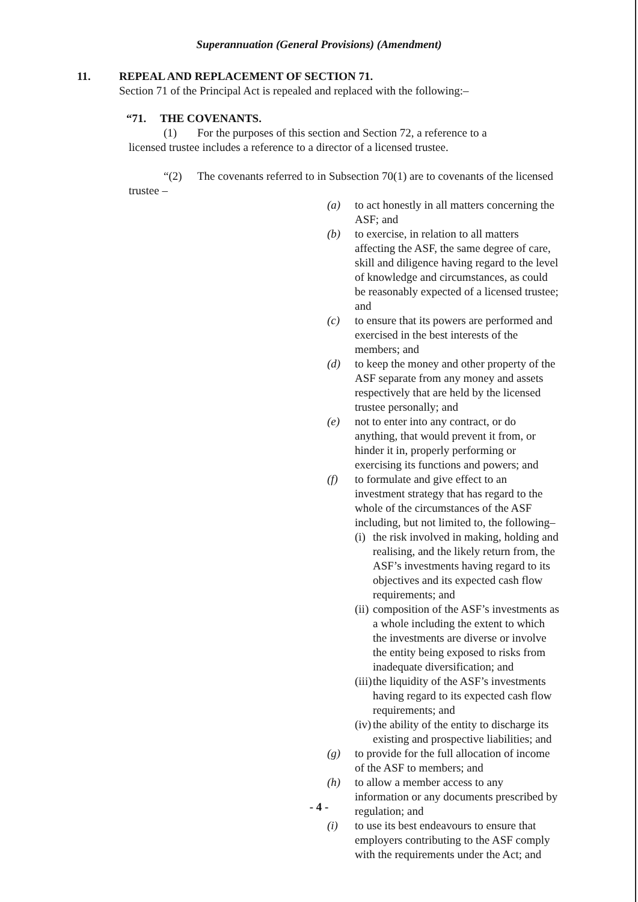Superannuation (General Provisions) (Amendment)
11. REPEAL AND REPLACEMENT OF SECTION 71.
Section 71 of the Principal Act is repealed and replaced with the following:–
“71. THE COVENANTS.
(1) For the purposes of this section and Section 72, a reference to a
licensed trustee includes a reference to a director of a licensed trustee.
“(2) The covenants referred to in Subsection 70(1) are to covenants of the licensed trustee –
(a) to act honestly in all matters concerning the ASF; and
(b) to exercise, in relation to all matters affecting the ASF, the same degree of care, skill and diligence having regard to the level of knowledge and circumstances, as could be reasonably expected of a licensed trustee; and
(c) to ensure that its powers are performed and exercised in the best interests of the members; and
(d) to keep the money and other property of the ASF separate from any money and assets respectively that are held by the licensed trustee personally; and
(e) not to enter into any contract, or do anything, that would prevent it from, or hinder it in, properly performing or exercising its functions and powers; and
(f) to formulate and give effect to an investment strategy that has regard to the whole of the circumstances of the ASF including, but not limited to, the following–
(i) the risk involved in making, holding and realising, and the likely return from, the ASF’s investments having regard to its objectives and its expected cash flow requirements; and
(ii) composition of the ASF’s investments as a whole including the extent to which the investments are diverse or involve the entity being exposed to risks from inadequate diversification; and
(iii) the liquidity of the ASF’s investments having regard to its expected cash flow requirements; and
(iv) the ability of the entity to discharge its existing and prospective liabilities; and
(g) to provide for the full allocation of income of the ASF to members; and
(h) to allow a member access to any information or any documents prescribed by regulation; and
(i) to use its best endeavours to ensure that employers contributing to the ASF comply with the requirements under the Act; and
- 4 -